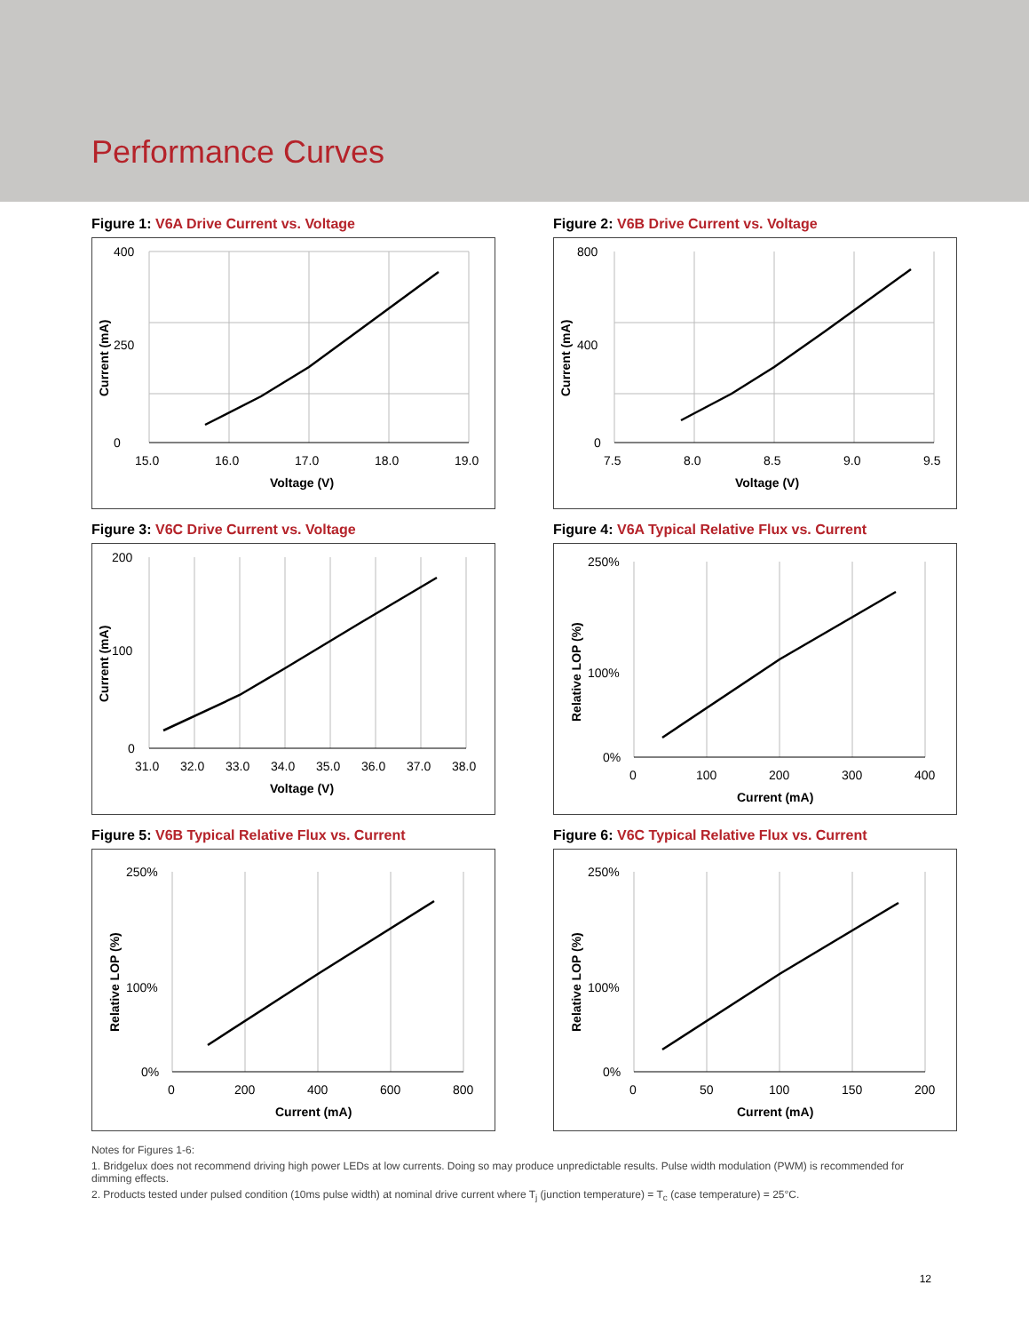Performance Curves
Figure 1: V6A Drive Current vs. Voltage
400
250
0
15.0
16.0
17.0
18.0
19.0
Voltage (V)
Current (mA)
Figure 2: V6B Drive Current vs. Voltage
800
400
0
7.5
8.0
8.5
9.0
9.5
Voltage (V)
Current (mA)
Figure 3: V6C Drive Current vs. Voltage
200
100
0
31.0
32.0
33.0
34.0
35.0
36.0
37.0
38.0
Voltage (V)
Current (mA)
Figure 4: V6A Typical Relative Flux vs. Current
250%
100%
0%
0
100
200
300
400
Current (mA)
Relative LOP (%)
Figure 5: V6B Typical Relative Flux vs. Current
250%
100%
0%
0
200
400
600
800
Current (mA)
Relative LOP (%)
Figure 6: V6C Typical Relative Flux vs. Current
250%
100%
0%
0
50
100
150
200
Current (mA)
Relative LOP (%)
Notes for Figures 1-6:
1. Bridgelux does not recommend driving high power LEDs at low currents. Doing so may produce unpredictable results. Pulse width modulation (PWM) is recommended for dimming effects.
2. Products tested under pulsed condition (10ms pulse width) at nominal drive current where T<sub>j</sub> (junction temperature) = T<sub>c</sub> (case temperature) = 25°C.
12